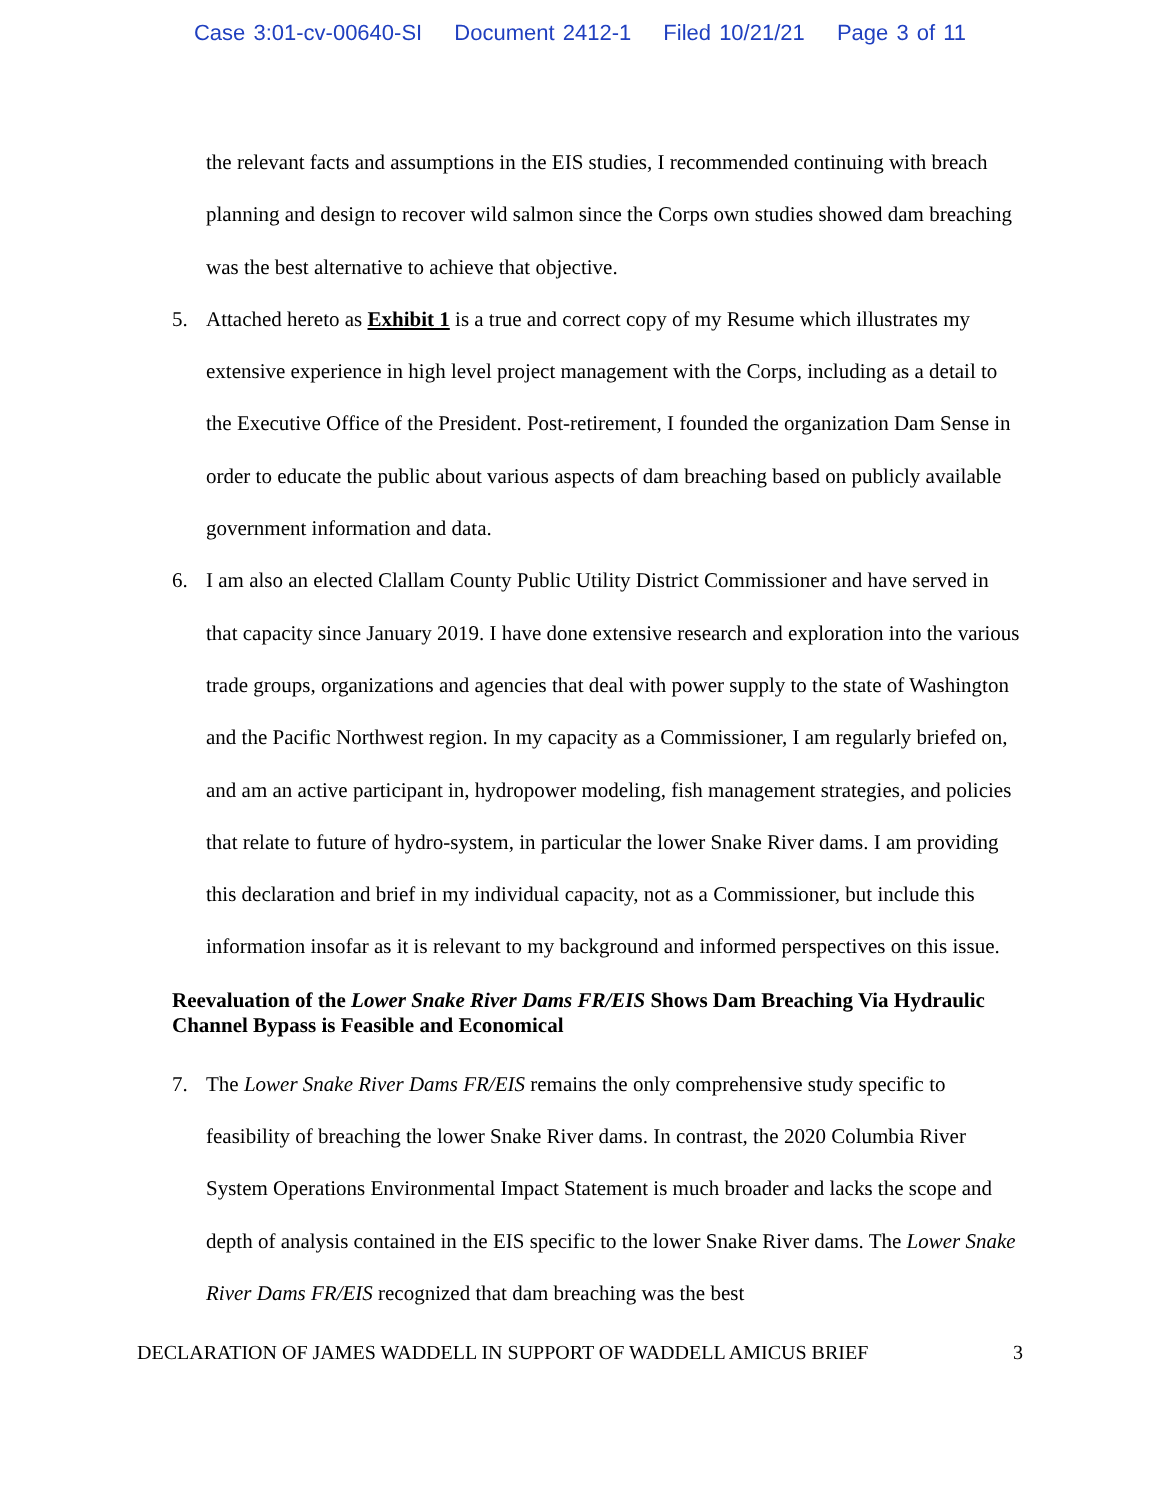Case 3:01-cv-00640-SI Document 2412-1 Filed 10/21/21 Page 3 of 11
the relevant facts and assumptions in the EIS studies, I recommended continuing with breach planning and design to recover wild salmon since the Corps own studies showed dam breaching was the best alternative to achieve that objective.
5. Attached hereto as Exhibit 1 is a true and correct copy of my Resume which illustrates my extensive experience in high level project management with the Corps, including as a detail to the Executive Office of the President. Post-retirement, I founded the organization Dam Sense in order to educate the public about various aspects of dam breaching based on publicly available government information and data.
6. I am also an elected Clallam County Public Utility District Commissioner and have served in that capacity since January 2019. I have done extensive research and exploration into the various trade groups, organizations and agencies that deal with power supply to the state of Washington and the Pacific Northwest region. In my capacity as a Commissioner, I am regularly briefed on, and am an active participant in, hydropower modeling, fish management strategies, and policies that relate to future of hydro-system, in particular the lower Snake River dams. I am providing this declaration and brief in my individual capacity, not as a Commissioner, but include this information insofar as it is relevant to my background and informed perspectives on this issue.
Reevaluation of the Lower Snake River Dams FR/EIS Shows Dam Breaching Via Hydraulic Channel Bypass is Feasible and Economical
7. The Lower Snake River Dams FR/EIS remains the only comprehensive study specific to feasibility of breaching the lower Snake River dams. In contrast, the 2020 Columbia River System Operations Environmental Impact Statement is much broader and lacks the scope and depth of analysis contained in the EIS specific to the lower Snake River dams. The Lower Snake River Dams FR/EIS recognized that dam breaching was the best
DECLARATION OF JAMES WADDELL IN SUPPORT OF WADDELL AMICUS BRIEF 3